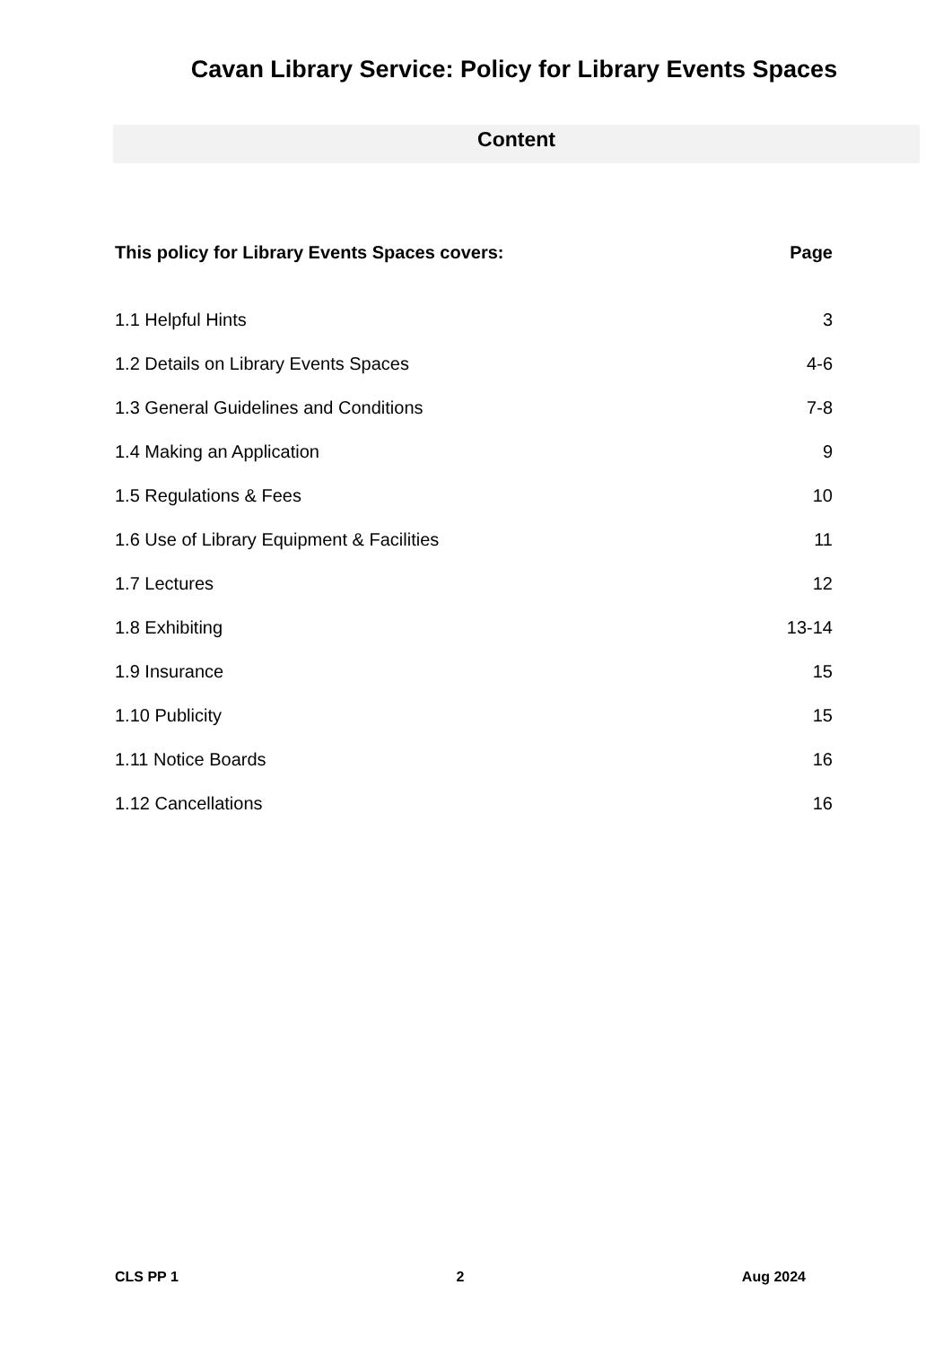Cavan Library Service: Policy for Library Events Spaces
Content
| This policy for Library Events Spaces covers: | Page |
| --- | --- |
| 1.1 Helpful Hints | 3 |
| 1.2 Details on Library Events Spaces | 4-6 |
| 1.3 General Guidelines and Conditions | 7-8 |
| 1.4 Making an Application | 9 |
| 1.5 Regulations & Fees | 10 |
| 1.6 Use of Library Equipment & Facilities | 11 |
| 1.7 Lectures | 12 |
| 1.8 Exhibiting | 13-14 |
| 1.9 Insurance | 15 |
| 1.10 Publicity | 15 |
| 1.11 Notice Boards | 16 |
| 1.12 Cancellations | 16 |
CLS PP 1 2 Aug 2024